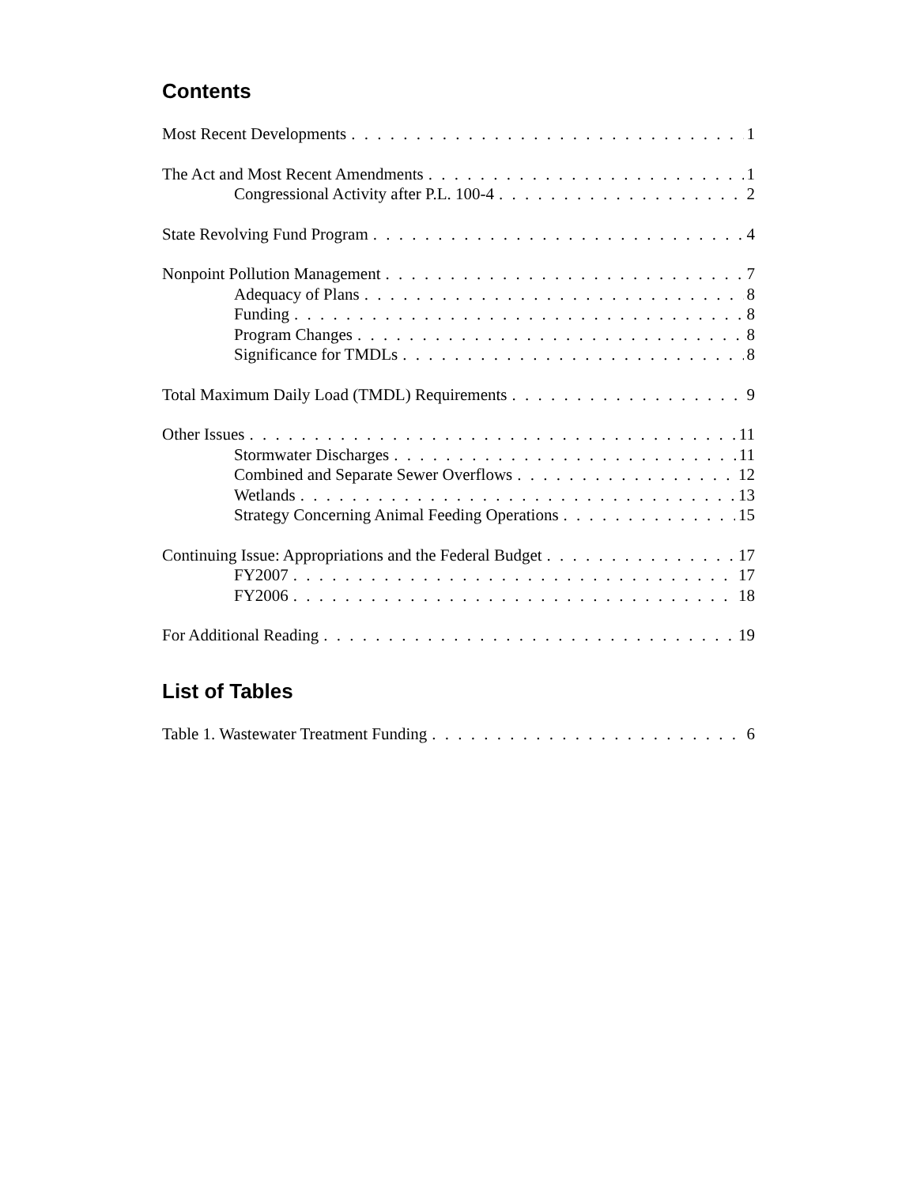Contents
Most Recent Developments 1
The Act and Most Recent Amendments 1
Congressional Activity after P.L. 100-4 2
State Revolving Fund Program 4
Nonpoint Pollution Management 7
Adequacy of Plans 8
Funding 8
Program Changes 8
Significance for TMDLs 8
Total Maximum Daily Load (TMDL) Requirements 9
Other Issues 11
Stormwater Discharges 11
Combined and Separate Sewer Overflows 12
Wetlands 13
Strategy Concerning Animal Feeding Operations 15
Continuing Issue: Appropriations and the Federal Budget 17
FY2007 17
FY2006 18
For Additional Reading 19
List of Tables
Table 1. Wastewater Treatment Funding 6